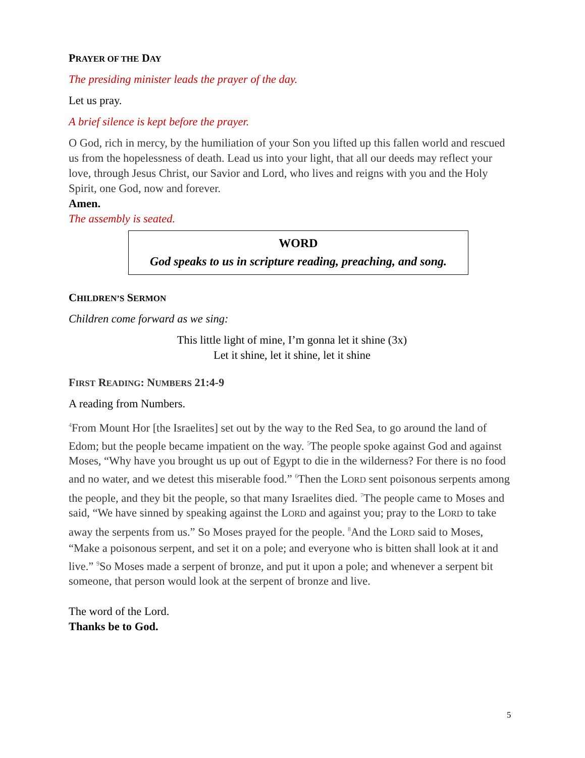PRAYER OF THE DAY
The presiding minister leads the prayer of the day.
Let us pray.
A brief silence is kept before the prayer.
O God, rich in mercy, by the humiliation of your Son you lifted up this fallen world and rescued us from the hopelessness of death. Lead us into your light, that all our deeds may reflect your love, through Jesus Christ, our Savior and Lord, who lives and reigns with you and the Holy Spirit, one God, now and forever.
Amen.
The assembly is seated.
WORD
God speaks to us in scripture reading, preaching, and song.
CHILDREN’S SERMON
Children come forward as we sing:
This little light of mine, I’m gonna let it shine (3x)
Let it shine, let it shine, let it shine
FIRST READING: NUMBERS 21:4-9
A reading from Numbers.
<sup>4</sup> From Mount Hor [the Israelites] set out by the way to the Red Sea, to go around the land of Edom; but the people became impatient on the way. <sup>5</sup>The people spoke against God and against Moses, “Why have you brought us up out of Egypt to die in the wilderness? For there is no food and no water, and we detest this miserable food.” <sup>6</sup>Then the LORD sent poisonous serpents among the people, and they bit the people, so that many Israelites died. <sup>7</sup>The people came to Moses and said, “We have sinned by speaking against the LORD and against you; pray to the LORD to take away the serpents from us.” So Moses prayed for the people. <sup>8</sup>And the LORD said to Moses, “Make a poisonous serpent, and set it on a pole; and everyone who is bitten shall look at it and live.” <sup>9</sup>So Moses made a serpent of bronze, and put it upon a pole; and whenever a serpent bit someone, that person would look at the serpent of bronze and live.
The word of the Lord.
Thanks be to God.
5